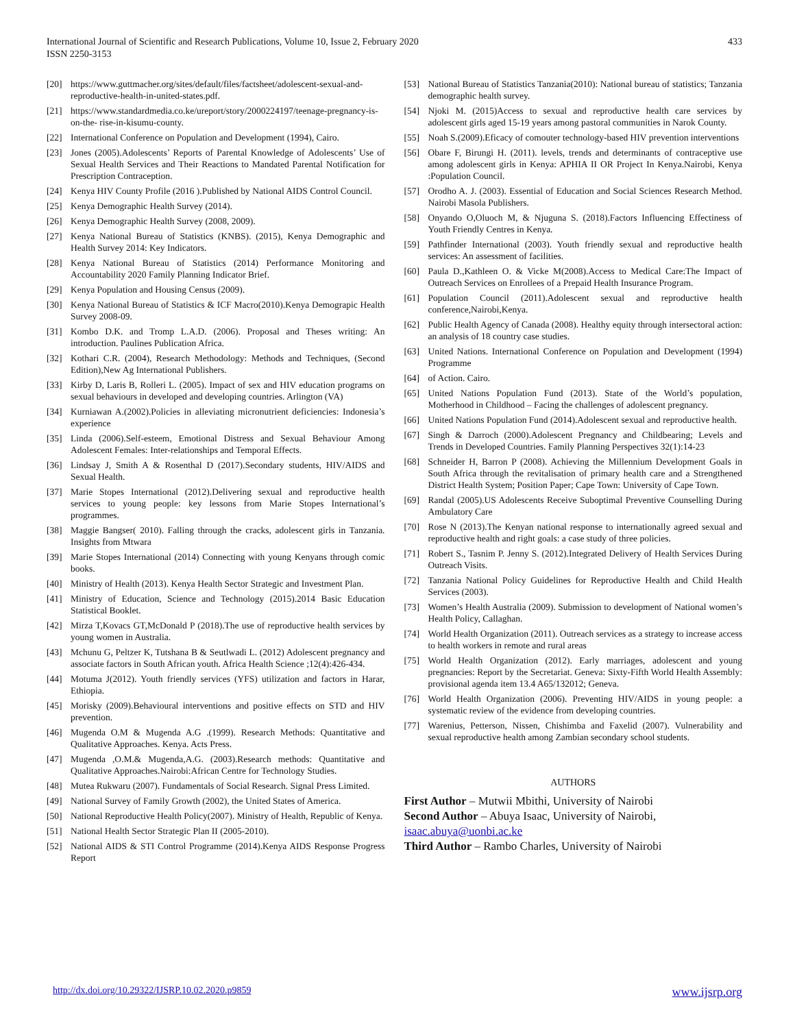International Journal of Scientific and Research Publications, Volume 10, Issue 2, February 2020
ISSN 2250-3153
433
[20] https://www.guttmacher.org/sites/default/files/factsheet/adolescent-sexual-and-reproductive-health-in-united-states.pdf.
[21] https://www.standardmedia.co.ke/ureport/story/2000224197/teenage-pregnancy-is-on-the- rise-in-kisumu-county.
[22] International Conference on Population and Development (1994), Cairo.
[23] Jones (2005).Adolescents’ Reports of Parental Knowledge of Adolescents’ Use of Sexual Health Services and Their Reactions to Mandated Parental Notification for Prescription Contraception.
[24] Kenya HIV County Profile (2016 ).Published by National AIDS Control Council.
[25] Kenya Demographic Health Survey (2014).
[26] Kenya Demographic Health Survey (2008, 2009).
[27] Kenya National Bureau of Statistics (KNBS). (2015), Kenya Demographic and Health Survey 2014: Key Indicators.
[28] Kenya National Bureau of Statistics (2014) Performance Monitoring and Accountability 2020 Family Planning Indicator Brief.
[29] Kenya Population and Housing Census (2009).
[30] Kenya National Bureau of Statistics & ICF Macro(2010).Kenya Demograpic Health Survey 2008-09.
[31] Kombo D.K. and Tromp L.A.D. (2006). Proposal and Theses writing: An introduction. Paulines Publication Africa.
[32] Kothari C.R. (2004), Research Methodology: Methods and Techniques, (Second Edition),New Ag International Publishers.
[33] Kirby D, Laris B, Rolleri L. (2005). Impact of sex and HIV education programs on sexual behaviours in developed and developing countries. Arlington (VA)
[34] Kurniawan A.(2002).Policies in alleviating micronutrient deficiencies: Indonesia’s experience
[35] Linda (2006).Self-esteem, Emotional Distress and Sexual Behaviour Among Adolescent Females: Inter-relationships and Temporal Effects.
[36] Lindsay J, Smith A & Rosenthal D (2017).Secondary students, HIV/AIDS and Sexual Health.
[37] Marie Stopes International (2012).Delivering sexual and reproductive health services to young people: key lessons from Marie Stopes International’s programmes.
[38] Maggie Bangser( 2010). Falling through the cracks, adolescent girls in Tanzania. Insights from Mtwara
[39] Marie Stopes International (2014) Connecting with young Kenyans through comic books.
[40] Ministry of Health (2013). Kenya Health Sector Strategic and Investment Plan.
[41] Ministry of Education, Science and Technology (2015).2014 Basic Education Statistical Booklet.
[42] Mirza T,Kovacs GT,McDonald P (2018).The use of reproductive health services by young women in Australia.
[43] Mchunu G, Peltzer K, Tutshana B & Seutlwadi L. (2012) Adolescent pregnancy and associate factors in South African youth. Africa Health Science ;12(4):426-434.
[44] Motuma J(2012). Youth friendly services (YFS) utilization and factors in Harar, Ethiopia.
[45] Morisky (2009).Behavioural interventions and positive effects on STD and HIV prevention.
[46] Mugenda O.M & Mugenda A.G .(1999). Research Methods: Quantitative and Qualitative Approaches. Kenya. Acts Press.
[47] Mugenda ,O.M.& Mugenda,A.G. (2003).Research methods: Quantitative and Qualitative Approaches.Nairobi:African Centre for Technology Studies.
[48] Mutea Rukwaru (2007). Fundamentals of Social Research. Signal Press Limited.
[49] National Survey of Family Growth (2002), the United States of America.
[50] National Reproductive Health Policy(2007). Ministry of Health, Republic of Kenya.
[51] National Health Sector Strategic Plan II (2005-2010).
[52] National AIDS & STI Control Programme (2014).Kenya AIDS Response Progress Report
[53] National Bureau of Statistics Tanzania(2010): National bureau of statistics; Tanzania demographic health survey.
[54] Njoki M. (2015)Access to sexual and reproductive health care services by adolescent girls aged 15-19 years among pastoral communities in Narok County.
[55] Noah S.(2009).Eficacy of comouter technology-based HIV prevention interventions
[56] Obare F, Birungi H. (2011). levels, trends and determinants of contraceptive use among adolescent girls in Kenya: APHIA II OR Project In Kenya.Nairobi, Kenya :Population Council.
[57] Orodho A. J. (2003). Essential of Education and Social Sciences Research Method. Nairobi Masola Publishers.
[58] Onyando O,Oluoch M, & Njuguna S. (2018).Factors Influencing Effectiness of Youth Friendly Centres in Kenya.
[59] Pathfinder International (2003). Youth friendly sexual and reproductive health services: An assessment of facilities.
[60] Paula D.,Kathleen O. & Vicke M(2008).Access to Medical Care:The Impact of Outreach Services on Enrollees of a Prepaid Health Insurance Program.
[61] Population Council (2011).Adolescent sexual and reproductive health conference,Nairobi,Kenya.
[62] Public Health Agency of Canada (2008). Healthy equity through intersectoral action: an analysis of 18 country case studies.
[63] United Nations. International Conference on Population and Development (1994) Programme
[64] of Action. Cairo.
[65] United Nations Population Fund (2013). State of the World’s population, Motherhood in Childhood – Facing the challenges of adolescent pregnancy.
[66] United Nations Population Fund (2014).Adolescent sexual and reproductive health.
[67] Singh & Darroch (2000).Adolescent Pregnancy and Childbearing; Levels and Trends in Developed Countries. Family Planning Perspectives 32(1):14-23
[68] Schneider H, Barron P (2008). Achieving the Millennium Development Goals in South Africa through the revitalisation of primary health care and a Strengthened District Health System; Position Paper; Cape Town: University of Cape Town.
[69] Randal (2005).US Adolescents Receive Suboptimal Preventive Counselling During Ambulatory Care
[70] Rose N (2013).The Kenyan national response to internationally agreed sexual and reproductive health and right goals: a case study of three policies.
[71] Robert S., Tasnim P. Jenny S. (2012).Integrated Delivery of Health Services During Outreach Visits.
[72] Tanzania National Policy Guidelines for Reproductive Health and Child Health Services (2003).
[73] Women’s Health Australia (2009). Submission to development of National women’s Health Policy, Callaghan.
[74] World Health Organization (2011). Outreach services as a strategy to increase access to health workers in remote and rural areas
[75] World Health Organization (2012). Early marriages, adolescent and young pregnancies: Report by the Secretariat. Geneva: Sixty-Fifth World Health Assembly: provisional agenda item 13.4 A65/132012; Geneva.
[76] World Health Organization (2006). Preventing HIV/AIDS in young people: a systematic review of the evidence from developing countries.
[77] Warenius, Petterson, Nissen, Chishimba and Faxelid (2007). Vulnerability and sexual reproductive health among Zambian secondary school students.
AUTHORS
First Author – Mutwii Mbithi, University of Nairobi
Second Author – Abuya Isaac, University of Nairobi, isaac.abuya@uonbi.ac.ke
Third Author – Rambo Charles, University of Nairobi
http://dx.doi.org/10.29322/IJSRP.10.02.2020.p9859 www.ijsrp.org